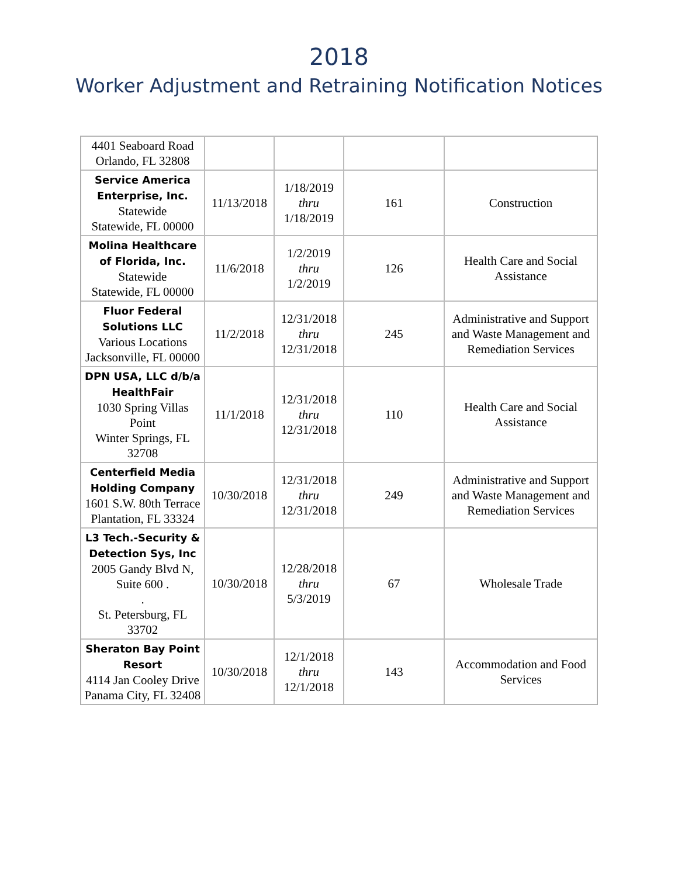2018
Worker Adjustment and Retraining Notification Notices
| 4401 Seaboard Road Orlando, FL 32808 | | | | |
| Service America Enterprise, Inc. Statewide Statewide, FL 00000 | 11/13/2018 | 1/18/2019 thru 1/18/2019 | 161 | Construction |
| Molina Healthcare of Florida, Inc. Statewide Statewide, FL 00000 | 11/6/2018 | 1/2/2019 thru 1/2/2019 | 126 | Health Care and Social Assistance |
| Fluor Federal Solutions LLC Various Locations Jacksonville, FL 00000 | 11/2/2018 | 12/31/2018 thru 12/31/2018 | 245 | Administrative and Support and Waste Management and Remediation Services |
| DPN USA, LLC d/b/a HealthFair 1030 Spring Villas Point Winter Springs, FL 32708 | 11/1/2018 | 12/31/2018 thru 12/31/2018 | 110 | Health Care and Social Assistance |
| Centerfield Media Holding Company 1601 S.W. 80th Terrace Plantation, FL 33324 | 10/30/2018 | 12/31/2018 thru 12/31/2018 | 249 | Administrative and Support and Waste Management and Remediation Services |
| L3 Tech.-Security & Detection Sys, Inc 2005 Gandy Blvd N, Suite 600 . . St. Petersburg, FL 33702 | 10/30/2018 | 12/28/2018 thru 5/3/2019 | 67 | Wholesale Trade |
| Sheraton Bay Point Resort 4114 Jan Cooley Drive Panama City, FL 32408 | 10/30/2018 | 12/1/2018 thru 12/1/2018 | 143 | Accommodation and Food Services |